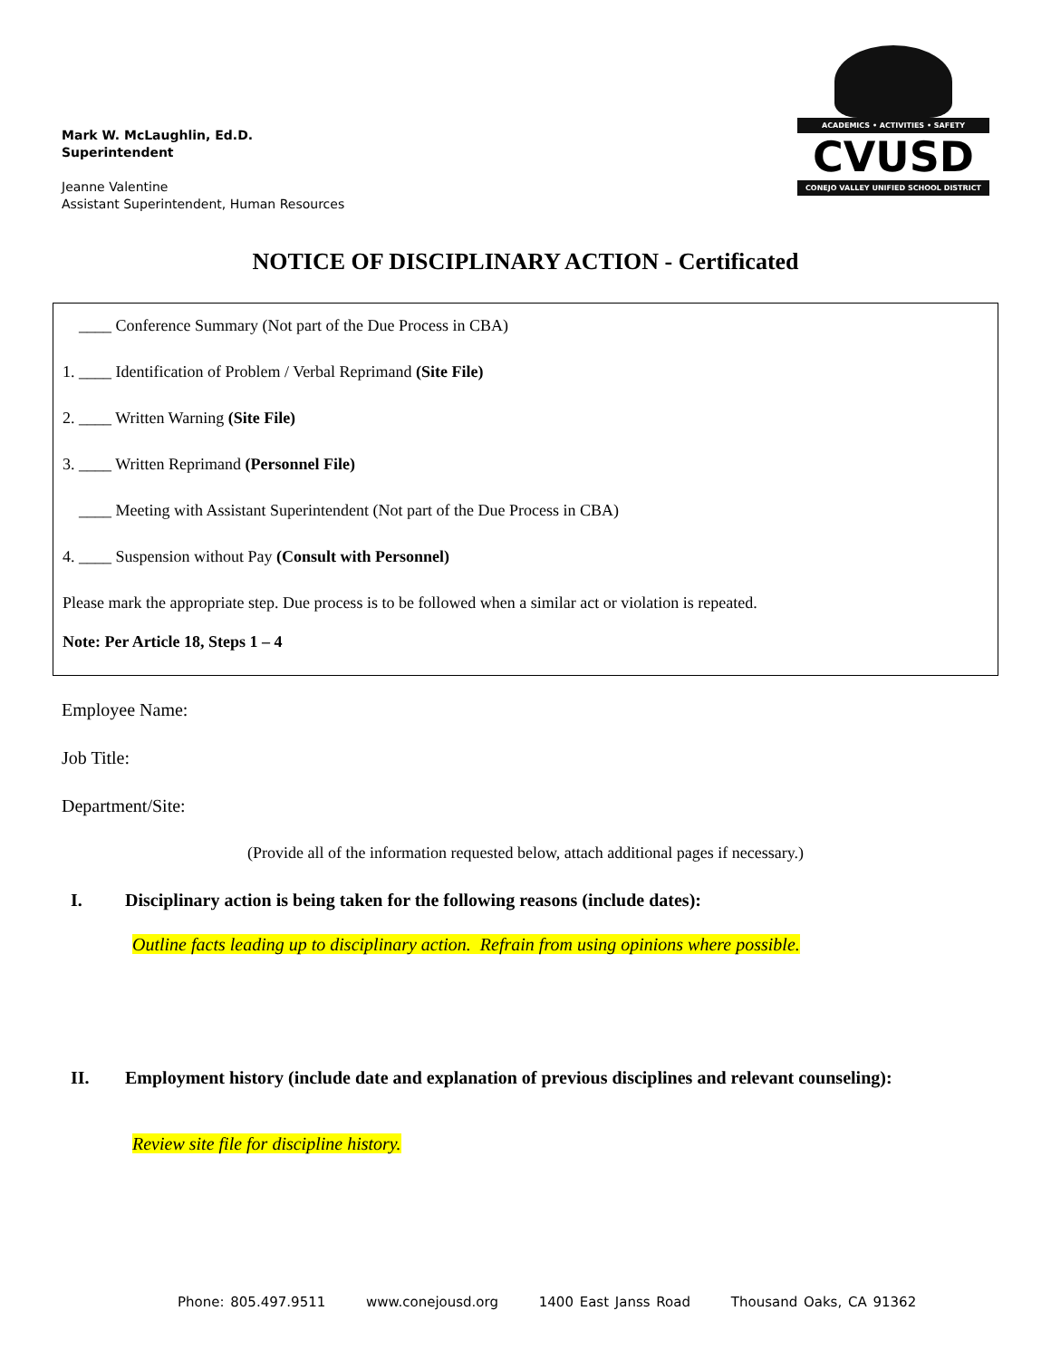Mark W. McLaughlin, Ed.D.
Superintendent
Jeanne Valentine
Assistant Superintendent, Human Resources
ACADEMICS • ACTIVITIES • SAFETY
CVUSD
CONEJO VALLEY UNIFIED SCHOOL DISTRICT
NOTICE OF DISCIPLINARY ACTION - Certificated
____ Conference Summary (Not part of the Due Process in CBA)
1. ____ Identification of Problem / Verbal Reprimand (Site File)
2. ____ Written Warning (Site File)
3. ____ Written Reprimand (Personnel File)
____ Meeting with Assistant Superintendent (Not part of the Due Process in CBA)
4. ____ Suspension without Pay (Consult with Personnel)
Please mark the appropriate step. Due process is to be followed when a similar act or violation is repeated.
Note: Per Article 18, Steps 1 – 4
Employee Name:
Job Title:
Department/Site:
(Provide all of the information requested below, attach additional pages if necessary.)
I. Disciplinary action is being taken for the following reasons (include dates):
Outline facts leading up to disciplinary action. Refrain from using opinions where possible.
II. Employment history (include date and explanation of previous disciplines and relevant counseling):
Review site file for discipline history.
Phone: 805.497.9511 www.conejousd.org 1400 East Janss Road Thousand Oaks, CA 91362